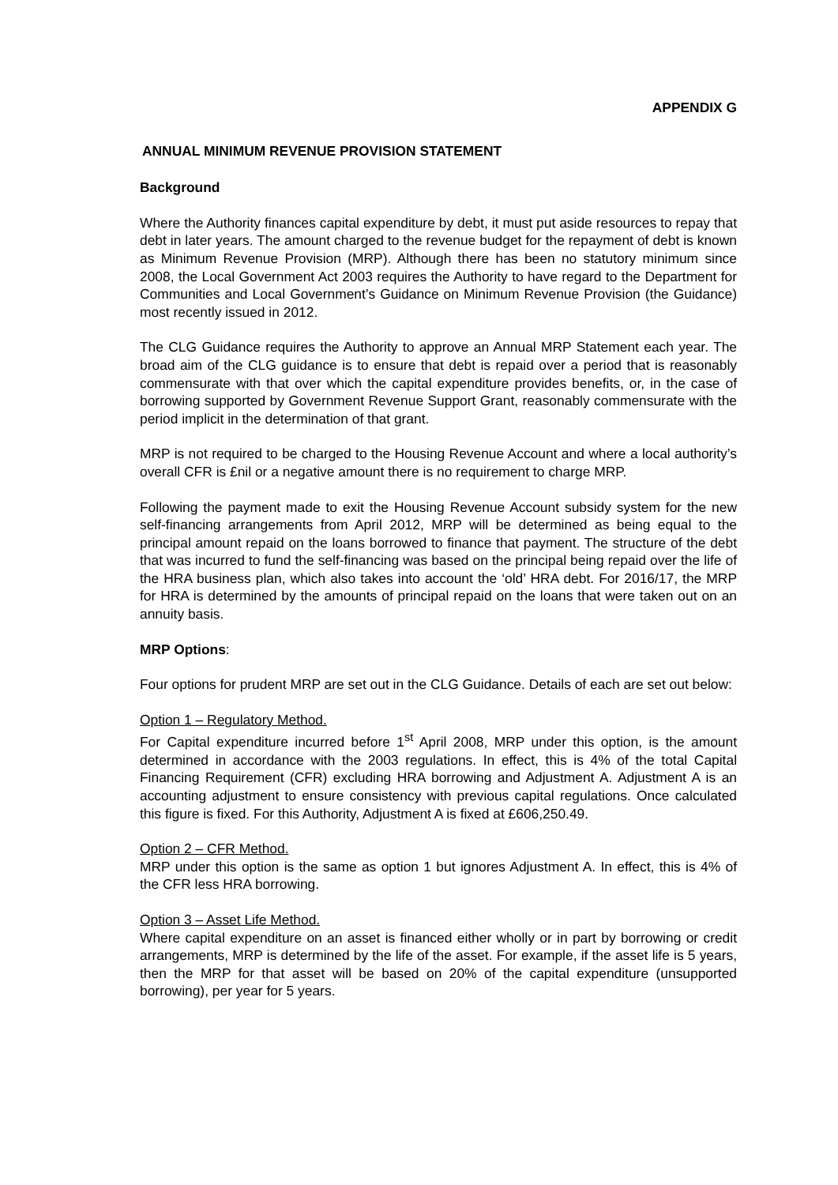APPENDIX G
ANNUAL MINIMUM REVENUE PROVISION STATEMENT
Background
Where the Authority finances capital expenditure by debt, it must put aside resources to repay that debt in later years. The amount charged to the revenue budget for the repayment of debt is known as Minimum Revenue Provision (MRP). Although there has been no statutory minimum since 2008, the Local Government Act 2003 requires the Authority to have regard to the Department for Communities and Local Government’s Guidance on Minimum Revenue Provision (the Guidance) most recently issued in 2012.
The CLG Guidance requires the Authority to approve an Annual MRP Statement each year. The broad aim of the CLG guidance is to ensure that debt is repaid over a period that is reasonably commensurate with that over which the capital expenditure provides benefits, or, in the case of borrowing supported by Government Revenue Support Grant, reasonably commensurate with the period implicit in the determination of that grant.
MRP is not required to be charged to the Housing Revenue Account and where a local authority’s overall CFR is £nil or a negative amount there is no requirement to charge MRP.
Following the payment made to exit the Housing Revenue Account subsidy system for the new self-financing arrangements from April 2012, MRP will be determined as being equal to the principal amount repaid on the loans borrowed to finance that payment. The structure of the debt that was incurred to fund the self-financing was based on the principal being repaid over the life of the HRA business plan, which also takes into account the ‘old’ HRA debt. For 2016/17, the MRP for HRA is determined by the amounts of principal repaid on the loans that were taken out on an annuity basis.
MRP Options:
Four options for prudent MRP are set out in the CLG Guidance. Details of each are set out below:
Option 1 – Regulatory Method.
For Capital expenditure incurred before 1<sup>st</sup> April 2008, MRP under this option, is the amount determined in accordance with the 2003 regulations. In effect, this is 4% of the total Capital Financing Requirement (CFR) excluding HRA borrowing and Adjustment A. Adjustment A is an accounting adjustment to ensure consistency with previous capital regulations. Once calculated this figure is fixed. For this Authority, Adjustment A is fixed at £606,250.49.
Option 2 – CFR Method.
MRP under this option is the same as option 1 but ignores Adjustment A. In effect, this is 4% of the CFR less HRA borrowing.
Option 3 – Asset Life Method.
Where capital expenditure on an asset is financed either wholly or in part by borrowing or credit arrangements, MRP is determined by the life of the asset. For example, if the asset life is 5 years, then the MRP for that asset will be based on 20% of the capital expenditure (unsupported borrowing), per year for 5 years.